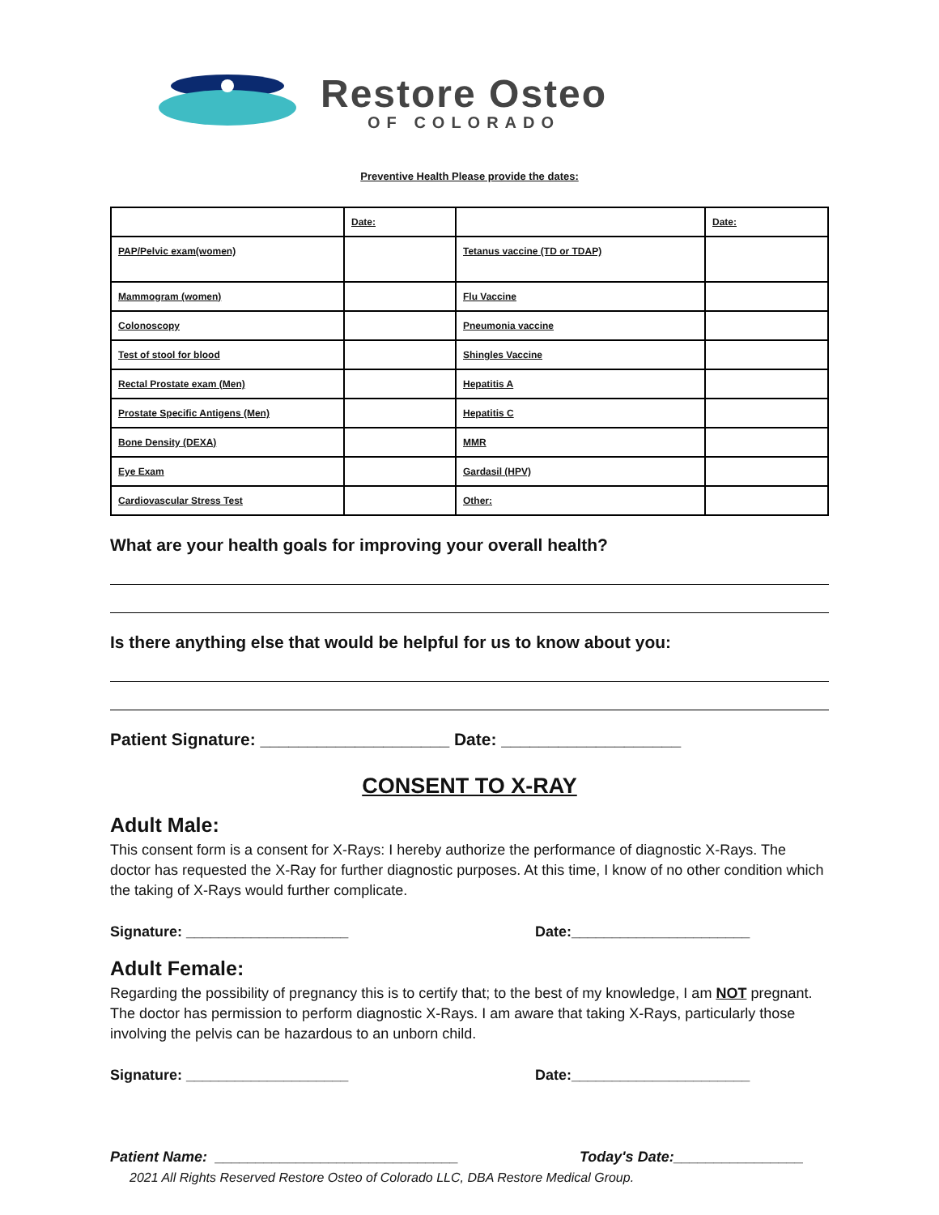Restore Osteo
OF COLORADO
Preventive Health Please provide the dates:
| | Date: | | Date: |
| PAP/Pelvic exam(women) | | Tetanus vaccine (TD or TDAP) | |
| Mammogram (women) | | Flu Vaccine | |
| Colonoscopy | | Pneumonia vaccine | |
| Test of stool for blood | | Shingles Vaccine | |
| Rectal Prostate exam (Men) | | Hepatitis A | |
| Prostate Specific Antigens (Men) | | Hepatitis C | |
| Bone Density (DEXA) | | MMR | |
| Eye Exam | | Gardasil (HPV) | |
| Cardiovascular Stress Test | | Other: | |
What are your health goals for improving your overall health?
Is there anything else that would be helpful for us to know about you:
Patient Signature: ____________________ Date: ___________________
CONSENT TO X-RAY
Adult Male:
This consent form is a consent for X-Rays: I hereby authorize the performance of diagnostic X-Rays. The doctor has requested the X-Ray for further diagnostic purposes. At this time, I know of no other condition which the taking of X-Rays would further complicate.
Signature: ____________________ Date:______________________
Adult Female:
Regarding the possibility of pregnancy this is to certify that; to the best of my knowledge, I am NOT pregnant. The doctor has permission to perform diagnostic X-Rays. I am aware that taking X-Rays, particularly those involving the pelvis can be hazardous to an unborn child.
Signature: ____________________ Date:______________________
Patient Name: ______________________________ Today's Date:________________
2021 All Rights Reserved Restore Osteo of Colorado LLC, DBA Restore Medical Group.